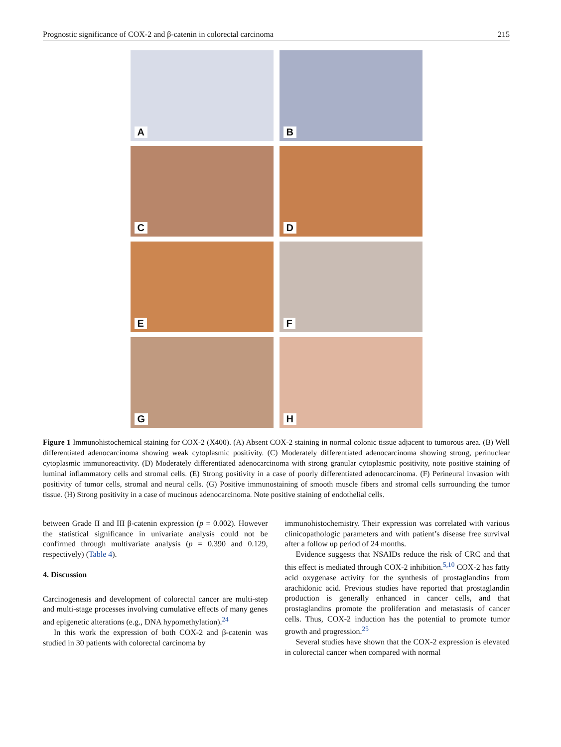Prognostic significance of COX-2 and β-catenin in colorectal carcinoma 215
A
B
C
D
E
F
G
H
Figure 1 Immunohistochemical staining for COX-2 (X400). (A) Absent COX-2 staining in normal colonic tissue adjacent to tumorous area. (B) Well differentiated adenocarcinoma showing weak cytoplasmic positivity. (C) Moderately differentiated adenocarcinoma showing strong, perinuclear cytoplasmic immunoreactivity. (D) Moderately differentiated adenocarcinoma with strong granular cytoplasmic positivity, note positive staining of luminal inflammatory cells and stromal cells. (E) Strong positivity in a case of poorly differentiated adenocarcinoma. (F) Perineural invasion with positivity of tumor cells, stromal and neural cells. (G) Positive immunostaining of smooth muscle fibers and stromal cells surrounding the tumor tissue. (H) Strong positivity in a case of mucinous adenocarcinoma. Note positive staining of endothelial cells.
between Grade II and III β-catenin expression (p = 0.002). However the statistical significance in univariate analysis could not be confirmed through multivariate analysis (p = 0.390 and 0.129, respectively) (Table 4).
4. Discussion
Carcinogenesis and development of colorectal cancer are multi-step and multi-stage processes involving cumulative effects of many genes and epigenetic alterations (e.g., DNA hypomethylation).<sup>24</sup>
In this work the expression of both COX-2 and β-catenin was studied in 30 patients with colorectal carcinoma by
immunohistochemistry. Their expression was correlated with various clinicopathologic parameters and with patient’s disease free survival after a follow up period of 24 months.
Evidence suggests that NSAIDs reduce the risk of CRC and that this effect is mediated through COX-2 inhibition.<sup>5,10</sup> COX-2 has fatty acid oxygenase activity for the synthesis of prostaglandins from arachidonic acid. Previous studies have reported that prostaglandin production is generally enhanced in cancer cells, and that prostaglandins promote the proliferation and metastasis of cancer cells. Thus, COX-2 induction has the potential to promote tumor growth and progression.<sup>25</sup>
Several studies have shown that the COX-2 expression is elevated in colorectal cancer when compared with normal